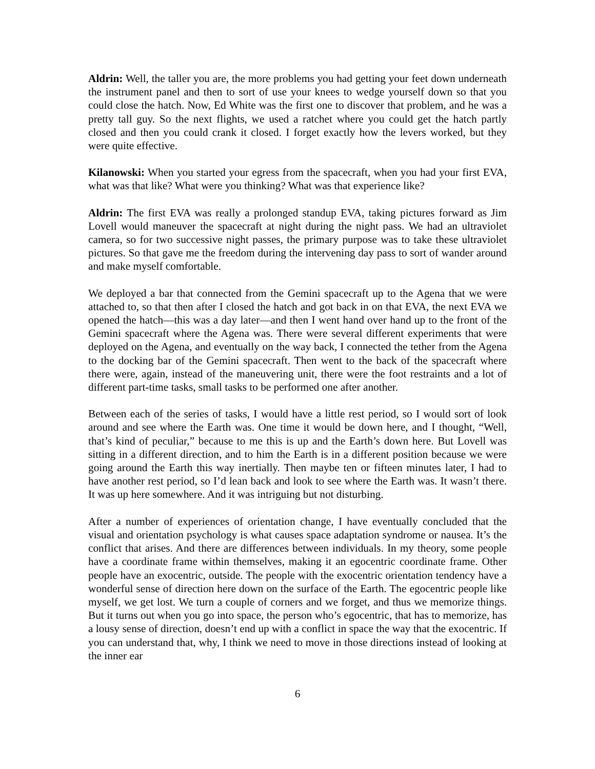Aldrin: Well, the taller you are, the more problems you had getting your feet down underneath the instrument panel and then to sort of use your knees to wedge yourself down so that you could close the hatch. Now, Ed White was the first one to discover that problem, and he was a pretty tall guy. So the next flights, we used a ratchet where you could get the hatch partly closed and then you could crank it closed. I forget exactly how the levers worked, but they were quite effective.
Kilanowski: When you started your egress from the spacecraft, when you had your first EVA, what was that like? What were you thinking? What was that experience like?
Aldrin: The first EVA was really a prolonged standup EVA, taking pictures forward as Jim Lovell would maneuver the spacecraft at night during the night pass. We had an ultraviolet camera, so for two successive night passes, the primary purpose was to take these ultraviolet pictures. So that gave me the freedom during the intervening day pass to sort of wander around and make myself comfortable.
We deployed a bar that connected from the Gemini spacecraft up to the Agena that we were attached to, so that then after I closed the hatch and got back in on that EVA, the next EVA we opened the hatch—this was a day later—and then I went hand over hand up to the front of the Gemini spacecraft where the Agena was. There were several different experiments that were deployed on the Agena, and eventually on the way back, I connected the tether from the Agena to the docking bar of the Gemini spacecraft. Then went to the back of the spacecraft where there were, again, instead of the maneuvering unit, there were the foot restraints and a lot of different part-time tasks, small tasks to be performed one after another.
Between each of the series of tasks, I would have a little rest period, so I would sort of look around and see where the Earth was. One time it would be down here, and I thought, “Well, that’s kind of peculiar,” because to me this is up and the Earth’s down here. But Lovell was sitting in a different direction, and to him the Earth is in a different position because we were going around the Earth this way inertially. Then maybe ten or fifteen minutes later, I had to have another rest period, so I’d lean back and look to see where the Earth was. It wasn’t there. It was up here somewhere. And it was intriguing but not disturbing.
After a number of experiences of orientation change, I have eventually concluded that the visual and orientation psychology is what causes space adaptation syndrome or nausea. It’s the conflict that arises. And there are differences between individuals. In my theory, some people have a coordinate frame within themselves, making it an egocentric coordinate frame. Other people have an exocentric, outside. The people with the exocentric orientation tendency have a wonderful sense of direction here down on the surface of the Earth. The egocentric people like myself, we get lost. We turn a couple of corners and we forget, and thus we memorize things. But it turns out when you go into space, the person who’s egocentric, that has to memorize, has a lousy sense of direction, doesn’t end up with a conflict in space the way that the exocentric. If you can understand that, why, I think we need to move in those directions instead of looking at the inner ear
6